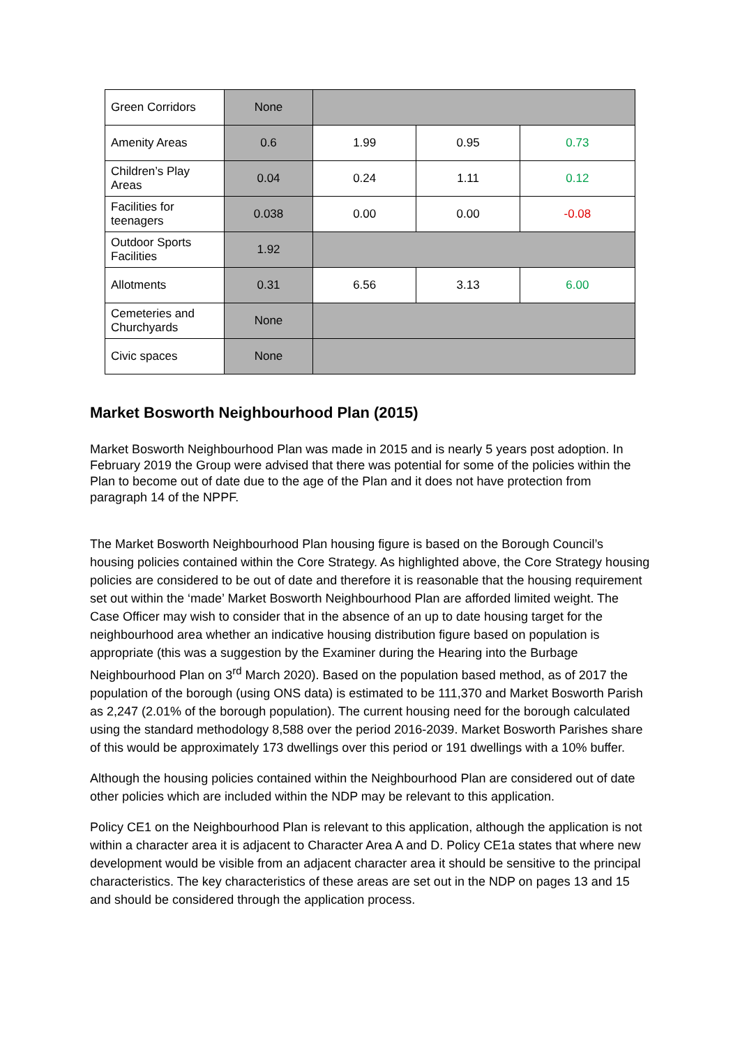| Green Corridors | None | | | |
| Amenity Areas | 0.6 | 1.99 | 0.95 | 0.73 |
| Children’s Play Areas | 0.04 | 0.24 | 1.11 | 0.12 |
| Facilities for teenagers | 0.038 | 0.00 | 0.00 | -0.08 |
| Outdoor Sports Facilities | 1.92 | | | |
| Allotments | 0.31 | 6.56 | 3.13 | 6.00 |
| Cemeteries and Churchyards | None | | | |
| Civic spaces | None | | | |
Market Bosworth Neighbourhood Plan (2015)
Market Bosworth Neighbourhood Plan was made in 2015 and is nearly 5 years post adoption. In February 2019 the Group were advised that there was potential for some of the policies within the Plan to become out of date due to the age of the Plan and it does not have protection from paragraph 14 of the NPPF.
The Market Bosworth Neighbourhood Plan housing figure is based on the Borough Council’s housing policies contained within the Core Strategy. As highlighted above, the Core Strategy housing policies are considered to be out of date and therefore it is reasonable that the housing requirement set out within the ‘made’ Market Bosworth Neighbourhood Plan are afforded limited weight. The Case Officer may wish to consider that in the absence of an up to date housing target for the neighbourhood area whether an indicative housing distribution figure based on population is appropriate (this was a suggestion by the Examiner during the Hearing into the Burbage Neighbourhood Plan on 3<sup>rd</sup> March 2020). Based on the population based method, as of 2017 the population of the borough (using ONS data) is estimated to be 111,370 and Market Bosworth Parish as 2,247 (2.01% of the borough population). The current housing need for the borough calculated using the standard methodology 8,588 over the period 2016-2039. Market Bosworth Parishes share of this would be approximately 173 dwellings over this period or 191 dwellings with a 10% buffer.
Although the housing policies contained within the Neighbourhood Plan are considered out of date other policies which are included within the NDP may be relevant to this application.
Policy CE1 on the Neighbourhood Plan is relevant to this application, although the application is not within a character area it is adjacent to Character Area A and D. Policy CE1a states that where new development would be visible from an adjacent character area it should be sensitive to the principal characteristics. The key characteristics of these areas are set out in the NDP on pages 13 and 15 and should be considered through the application process.